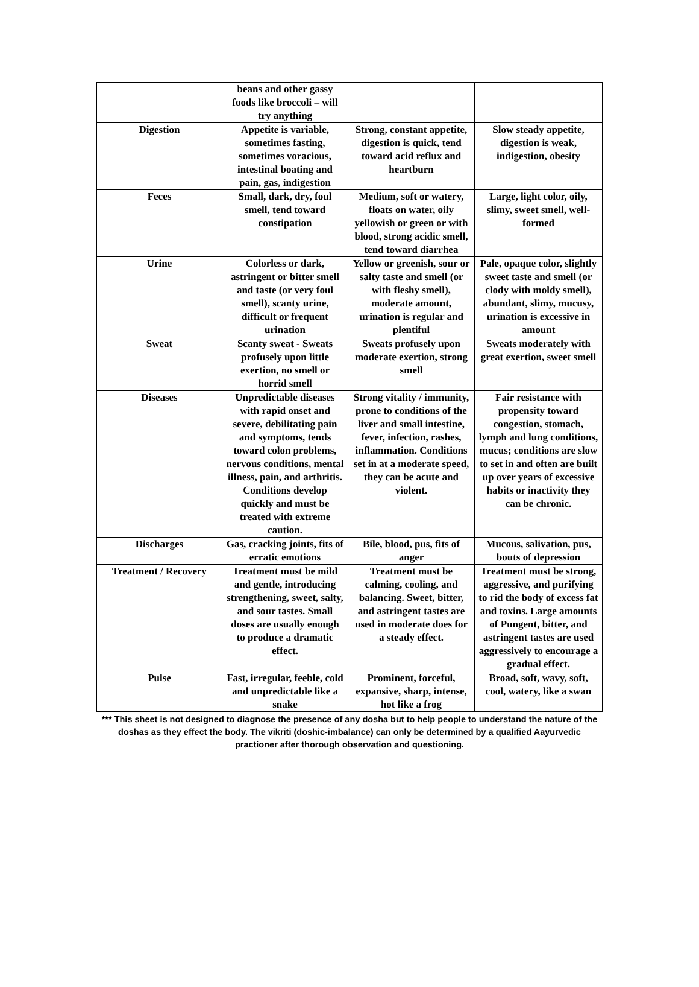| | beans and other gassy foods like broccoli – will try anything | | |
| Digestion | Appetite is variable, sometimes fasting, sometimes voracious, intestinal boating and pain, gas, indigestion | Strong, constant appetite, digestion is quick, tend toward acid reflux and heartburn | Slow steady appetite, digestion is weak, indigestion, obesity |
| Feces | Small, dark, dry, foul smell, tend toward constipation | Medium, soft or watery, floats on water, oily yellowish or green or with blood, strong acidic smell, tend toward diarrhea | Large, light color, oily, slimy, sweet smell, well-formed |
| Urine | Colorless or dark, astringent or bitter smell and taste (or very foul smell), scanty urine, difficult or frequent urination | Yellow or greenish, sour or salty taste and smell (or with fleshy smell), moderate amount, urination is regular and plentiful | Pale, opaque color, slightly sweet taste and smell (or clody with moldy smell), abundant, slimy, mucusy, urination is excessive in amount |
| Sweat | Scanty sweat - Sweats profusely upon little exertion, no smell or horrid smell | Sweats profusely upon moderate exertion, strong smell | Sweats moderately with great exertion, sweet smell |
| Diseases | Unpredictable diseases with rapid onset and severe, debilitating pain and symptoms, tends toward colon problems, nervous conditions, mental illness, pain, and arthritis. Conditions develop quickly and must be treated with extreme caution. | Strong vitality / immunity, prone to conditions of the liver and small intestine, fever, infection, rashes, inflammation. Conditions set in at a moderate speed, they can be acute and violent. | Fair resistance with propensity toward congestion, stomach, lymph and lung conditions, mucus; conditions are slow to set in and often are built up over years of excessive habits or inactivity they can be chronic. |
| Discharges | Gas, cracking joints, fits of erratic emotions | Bile, blood, pus, fits of anger | Mucous, salivation, pus, bouts of depression |
| Treatment / Recovery | Treatment must be mild and gentle, introducing strengthening, sweet, salty, and sour tastes. Small doses are usually enough to produce a dramatic effect. | Treatment must be calming, cooling, and balancing. Sweet, bitter, and astringent tastes are used in moderate does for a steady effect. | Treatment must be strong, aggressive, and purifying to rid the body of excess fat and toxins. Large amounts of Pungent, bitter, and astringent tastes are used aggressively to encourage a gradual effect. |
| Pulse | Fast, irregular, feeble, cold and unpredictable like a snake | Prominent, forceful, expansive, sharp, intense, hot like a frog | Broad, soft, wavy, soft, cool, watery, like a swan |
*** This sheet is not designed to diagnose the presence of any dosha but to help people to understand the nature of the doshas as they effect the body. The vikriti (doshic-imbalance) can only be determined by a qualified Aayurvedic practioner after thorough observation and questioning.